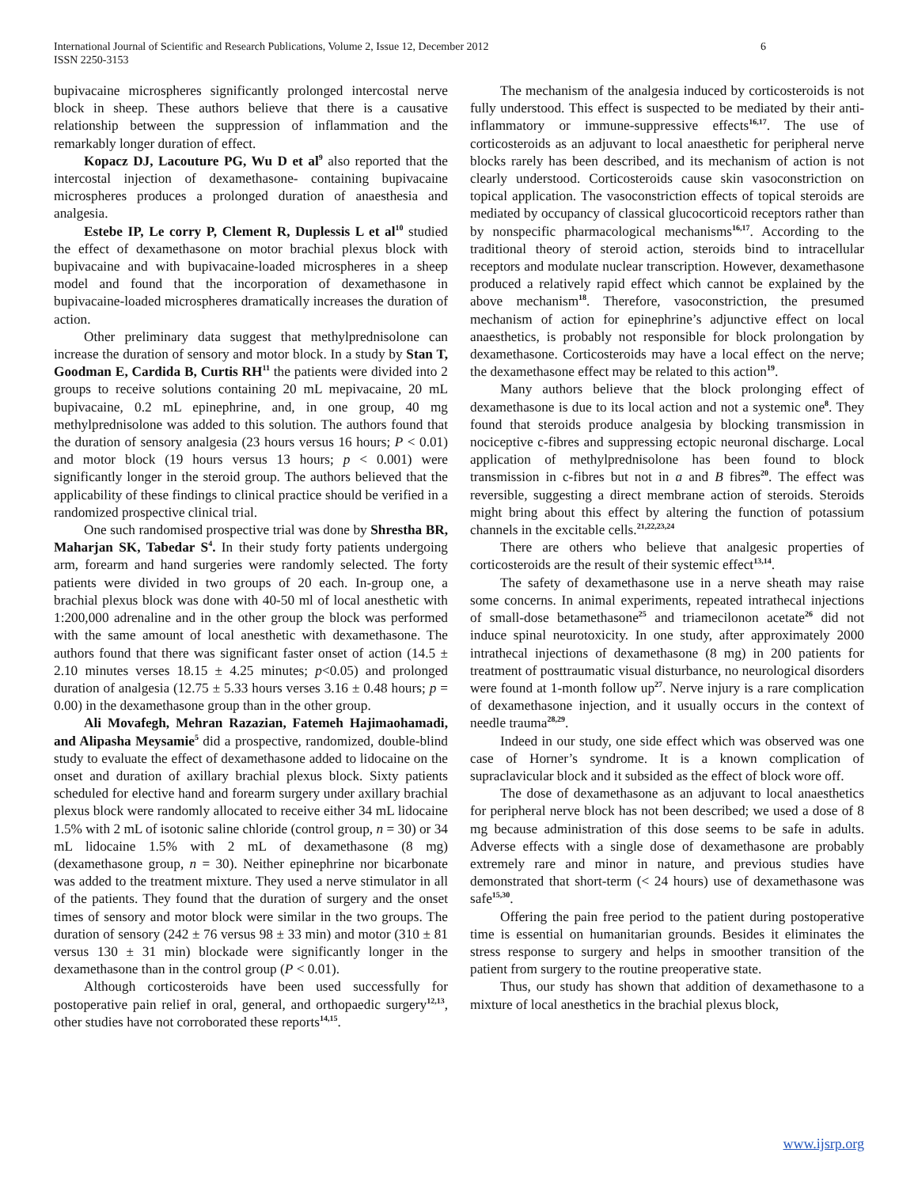International Journal of Scientific and Research Publications, Volume 2, Issue 12, December 2012
ISSN 2250-3153
6
bupivacaine microspheres significantly prolonged intercostal nerve block in sheep. These authors believe that there is a causative relationship between the suppression of inflammation and the remarkably longer duration of effect.
Kopacz DJ, Lacouture PG, Wu D et al<sup>9</sup> also reported that the intercostal injection of dexamethasone- containing bupivacaine microspheres produces a prolonged duration of anaesthesia and analgesia.
Estebe IP, Le corry P, Clement R, Duplessis L et al<sup>10</sup> studied the effect of dexamethasone on motor brachial plexus block with bupivacaine and with bupivacaine-loaded microspheres in a sheep model and found that the incorporation of dexamethasone in bupivacaine-loaded microspheres dramatically increases the duration of action.
Other preliminary data suggest that methylprednisolone can increase the duration of sensory and motor block. In a study by Stan T, Goodman E, Cardida B, Curtis RH<sup>11</sup> the patients were divided into 2 groups to receive solutions containing 20 mL mepivacaine, 20 mL bupivacaine, 0.2 mL epinephrine, and, in one group, 40 mg methylprednisolone was added to this solution. The authors found that the duration of sensory analgesia (23 hours versus 16 hours; P < 0.01) and motor block (19 hours versus 13 hours; p < 0.001) were significantly longer in the steroid group. The authors believed that the applicability of these findings to clinical practice should be verified in a randomized prospective clinical trial.
One such randomised prospective trial was done by Shrestha BR, Maharjan SK, Tabedar S<sup>4</sup>. In their study forty patients undergoing arm, forearm and hand surgeries were randomly selected. The forty patients were divided in two groups of 20 each. In-group one, a brachial plexus block was done with 40-50 ml of local anesthetic with 1:200,000 adrenaline and in the other group the block was performed with the same amount of local anesthetic with dexamethasone. The authors found that there was significant faster onset of action (14.5 ± 2.10 minutes verses 18.15 ± 4.25 minutes; p<0.05) and prolonged duration of analgesia (12.75 ± 5.33 hours verses 3.16 ± 0.48 hours; p = 0.00) in the dexamethasone group than in the other group.
Ali Movafegh, Mehran Razazian, Fatemeh Hajimaohamadi, and Alipasha Meysamie<sup>5</sup> did a prospective, randomized, double-blind study to evaluate the effect of dexamethasone added to lidocaine on the onset and duration of axillary brachial plexus block. Sixty patients scheduled for elective hand and forearm surgery under axillary brachial plexus block were randomly allocated to receive either 34 mL lidocaine 1.5% with 2 mL of isotonic saline chloride (control group, n = 30) or 34 mL lidocaine 1.5% with 2 mL of dexamethasone (8 mg) (dexamethasone group, n = 30). Neither epinephrine nor bicarbonate was added to the treatment mixture. They used a nerve stimulator in all of the patients. They found that the duration of surgery and the onset times of sensory and motor block were similar in the two groups. The duration of sensory (242 ± 76 versus 98 ± 33 min) and motor (310 ± 81 versus 130 ± 31 min) blockade were significantly longer in the dexamethasone than in the control group (P < 0.01).
Although corticosteroids have been used successfully for postoperative pain relief in oral, general, and orthopaedic surgery<sup>12,13</sup>, other studies have not corroborated these reports<sup>14,15</sup>.
The mechanism of the analgesia induced by corticosteroids is not fully understood. This effect is suspected to be mediated by their anti-inflammatory or immune-suppressive effects<sup>16,17</sup>. The use of corticosteroids as an adjuvant to local anaesthetic for peripheral nerve blocks rarely has been described, and its mechanism of action is not clearly understood. Corticosteroids cause skin vasoconstriction on topical application. The vasoconstriction effects of topical steroids are mediated by occupancy of classical glucocorticoid receptors rather than by nonspecific pharmacological mechanisms<sup>16,17</sup>. According to the traditional theory of steroid action, steroids bind to intracellular receptors and modulate nuclear transcription. However, dexamethasone produced a relatively rapid effect which cannot be explained by the above mechanism<sup>18</sup>. Therefore, vasoconstriction, the presumed mechanism of action for epinephrine’s adjunctive effect on local anaesthetics, is probably not responsible for block prolongation by dexamethasone. Corticosteroids may have a local effect on the nerve; the dexamethasone effect may be related to this action<sup>19</sup>.
Many authors believe that the block prolonging effect of dexamethasone is due to its local action and not a systemic one<sup>8</sup>. They found that steroids produce analgesia by blocking transmission in nociceptive c-fibres and suppressing ectopic neuronal discharge. Local application of methylprednisolone has been found to block transmission in c-fibres but not in a and B fibres<sup>20</sup>. The effect was reversible, suggesting a direct membrane action of steroids. Steroids might bring about this effect by altering the function of potassium channels in the excitable cells.<sup>21,22,23,24</sup>
There are others who believe that analgesic properties of corticosteroids are the result of their systemic effect<sup>13,14</sup>.
The safety of dexamethasone use in a nerve sheath may raise some concerns. In animal experiments, repeated intrathecal injections of small-dose betamethasone<sup>25</sup> and triamecilonon acetate<sup>26</sup> did not induce spinal neurotoxicity. In one study, after approximately 2000 intrathecal injections of dexamethasone (8 mg) in 200 patients for treatment of posttraumatic visual disturbance, no neurological disorders were found at 1-month follow up<sup>27</sup>. Nerve injury is a rare complication of dexamethasone injection, and it usually occurs in the context of needle trauma<sup>28,29</sup>.
Indeed in our study, one side effect which was observed was one case of Horner’s syndrome. It is a known complication of supraclavicular block and it subsided as the effect of block wore off.
The dose of dexamethasone as an adjuvant to local anaesthetics for peripheral nerve block has not been described; we used a dose of 8 mg because administration of this dose seems to be safe in adults. Adverse effects with a single dose of dexamethasone are probably extremely rare and minor in nature, and previous studies have demonstrated that short-term (< 24 hours) use of dexamethasone was safe<sup>15,30</sup>.
Offering the pain free period to the patient during postoperative time is essential on humanitarian grounds. Besides it eliminates the stress response to surgery and helps in smoother transition of the patient from surgery to the routine preoperative state.
Thus, our study has shown that addition of dexamethasone to a mixture of local anesthetics in the brachial plexus block,
www.ijsrp.org